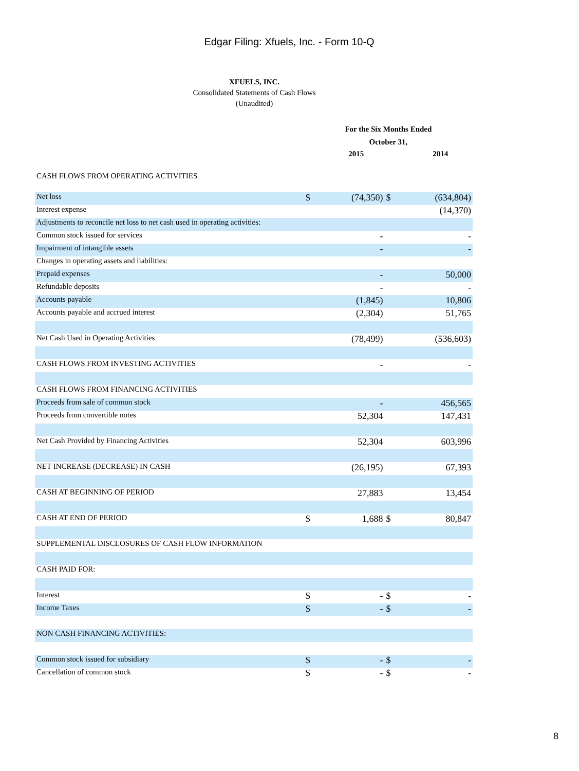Edgar Filing: Xfuels, Inc. - Form 10-Q
XFUELS, INC.
Consolidated Statements of Cash Flows
(Unaudited)
| | For the Six Months Ended October 31, | | | |
| --- | --- | --- | --- | --- |
| | | 2015 | | 2014 |
| CASH FLOWS FROM OPERATING ACTIVITIES | | | | |
| Net loss | $ | (74,350) | $ | (634,804) |
| Interest expense | | | | (14,370) |
| Adjustments to reconcile net loss to net cash used in operating activities: | | | | |
| Common stock issued for services | | - | | - |
| Impairment of intangible assets | | - | | - |
| Changes in operating assets and liabilities: | | | | |
| Prepaid expenses | | - | | 50,000 |
| Refundable deposits | | - | | - |
| Accounts payable | | (1,845) | | 10,806 |
| Accounts payable and accrued interest | | (2,304) | | 51,765 |
| Net Cash Used in Operating Activities | | (78,499) | | (536,603) |
| CASH FLOWS FROM INVESTING ACTIVITIES | | - | | - |
| CASH FLOWS FROM FINANCING ACTIVITIES | | | | |
| Proceeds from sale of common stock | | - | | 456,565 |
| Proceeds from convertible notes | | 52,304 | | 147,431 |
| Net Cash Provided by Financing Activities | | 52,304 | | 603,996 |
| NET INCREASE (DECREASE) IN CASH | | (26,195) | | 67,393 |
| CASH AT BEGINNING OF PERIOD | | 27,883 | | 13,454 |
| CASH AT END OF PERIOD | $ | 1,688 | $ | 80,847 |
| SUPPLEMENTAL DISCLOSURES OF CASH FLOW INFORMATION | | | | |
| CASH PAID FOR: | | | | |
| Interest | $ | - | $ | - |
| Income Taxes | $ | - | $ | - |
| NON CASH FINANCING ACTIVITIES: | | | | |
| Common stock issued for subsidiary | $ | - | $ | - |
| Cancellation of common stock | $ | - | $ | - |
8